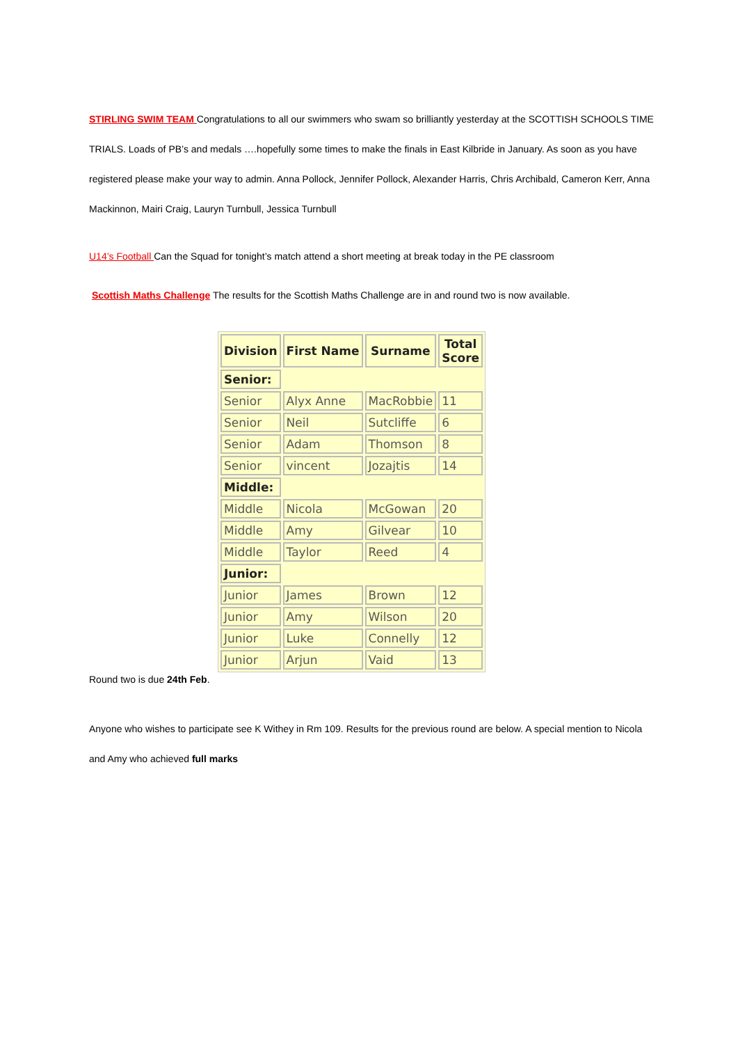STIRLING SWIM TEAM Congratulations to all our swimmers who swam so brilliantly yesterday at the SCOTTISH SCHOOLS TIME TRIALS. Loads of PB’s and medals ….hopefully some times to make the finals in East Kilbride in January. As soon as you have registered please make your way to admin. Anna Pollock, Jennifer Pollock, Alexander Harris, Chris Archibald, Cameron Kerr, Anna Mackinnon, Mairi Craig, Lauryn Turnbull, Jessica Turnbull
U14’s Football Can the Squad for tonight’s match attend a short meeting at break today in the PE classroom
Scottish Maths Challenge The results for the Scottish Maths Challenge are in and round two is now available.
| Division | First Name | Surname | Total Score |
| --- | --- | --- | --- |
| Senior: | | | |
| Senior | Alyx Anne | MacRobbie | 11 |
| Senior | Neil | Sutcliffe | 6 |
| Senior | Adam | Thomson | 8 |
| Senior | vincent | Jozajtis | 14 |
| Middle: | | | |
| Middle | Nicola | McGowan | 20 |
| Middle | Amy | Gilvear | 10 |
| Middle | Taylor | Reed | 4 |
| Junior: | | | |
| Junior | James | Brown | 12 |
| Junior | Amy | Wilson | 20 |
| Junior | Luke | Connelly | 12 |
| Junior | Arjun | Vaid | 13 |
Round two is due 24th Feb.
Anyone who wishes to participate see K Withey in Rm 109. Results for the previous round are below. A special mention to Nicola and Amy who achieved full marks